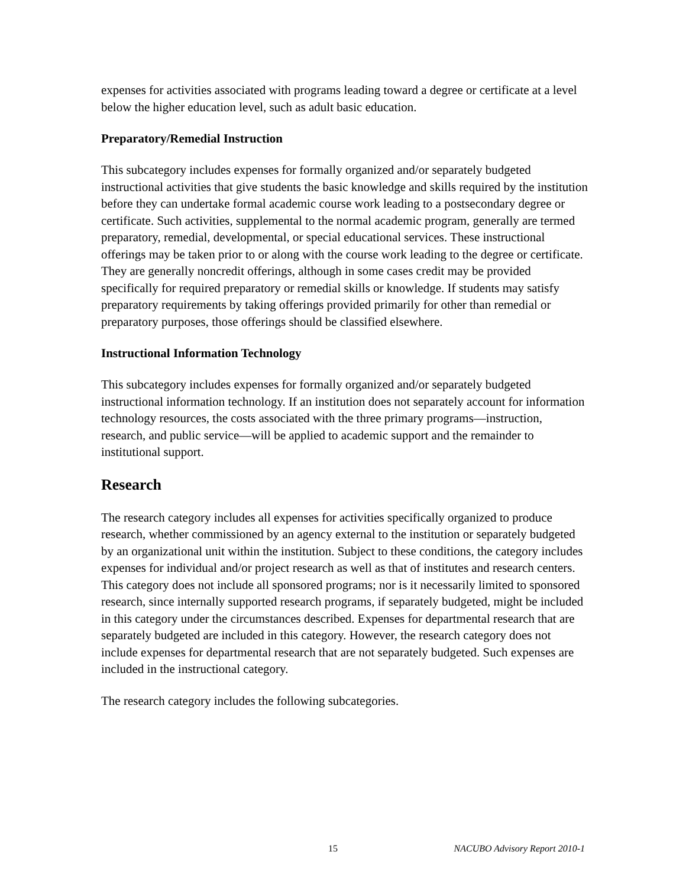expenses for activities associated with programs leading toward a degree or certificate at a level below the higher education level, such as adult basic education.
Preparatory/Remedial Instruction
This subcategory includes expenses for formally organized and/or separately budgeted instructional activities that give students the basic knowledge and skills required by the institution before they can undertake formal academic course work leading to a postsecondary degree or certificate. Such activities, supplemental to the normal academic program, generally are termed preparatory, remedial, developmental, or special educational services. These instructional offerings may be taken prior to or along with the course work leading to the degree or certificate. They are generally noncredit offerings, although in some cases credit may be provided specifically for required preparatory or remedial skills or knowledge. If students may satisfy preparatory requirements by taking offerings provided primarily for other than remedial or preparatory purposes, those offerings should be classified elsewhere.
Instructional Information Technology
This subcategory includes expenses for formally organized and/or separately budgeted instructional information technology. If an institution does not separately account for information technology resources, the costs associated with the three primary programs—instruction, research, and public service—will be applied to academic support and the remainder to institutional support.
Research
The research category includes all expenses for activities specifically organized to produce research, whether commissioned by an agency external to the institution or separately budgeted by an organizational unit within the institution. Subject to these conditions, the category includes expenses for individual and/or project research as well as that of institutes and research centers. This category does not include all sponsored programs; nor is it necessarily limited to sponsored research, since internally supported research programs, if separately budgeted, might be included in this category under the circumstances described. Expenses for departmental research that are separately budgeted are included in this category. However, the research category does not include expenses for departmental research that are not separately budgeted. Such expenses are included in the instructional category.
The research category includes the following subcategories.
15 NACUBO Advisory Report 2010-1